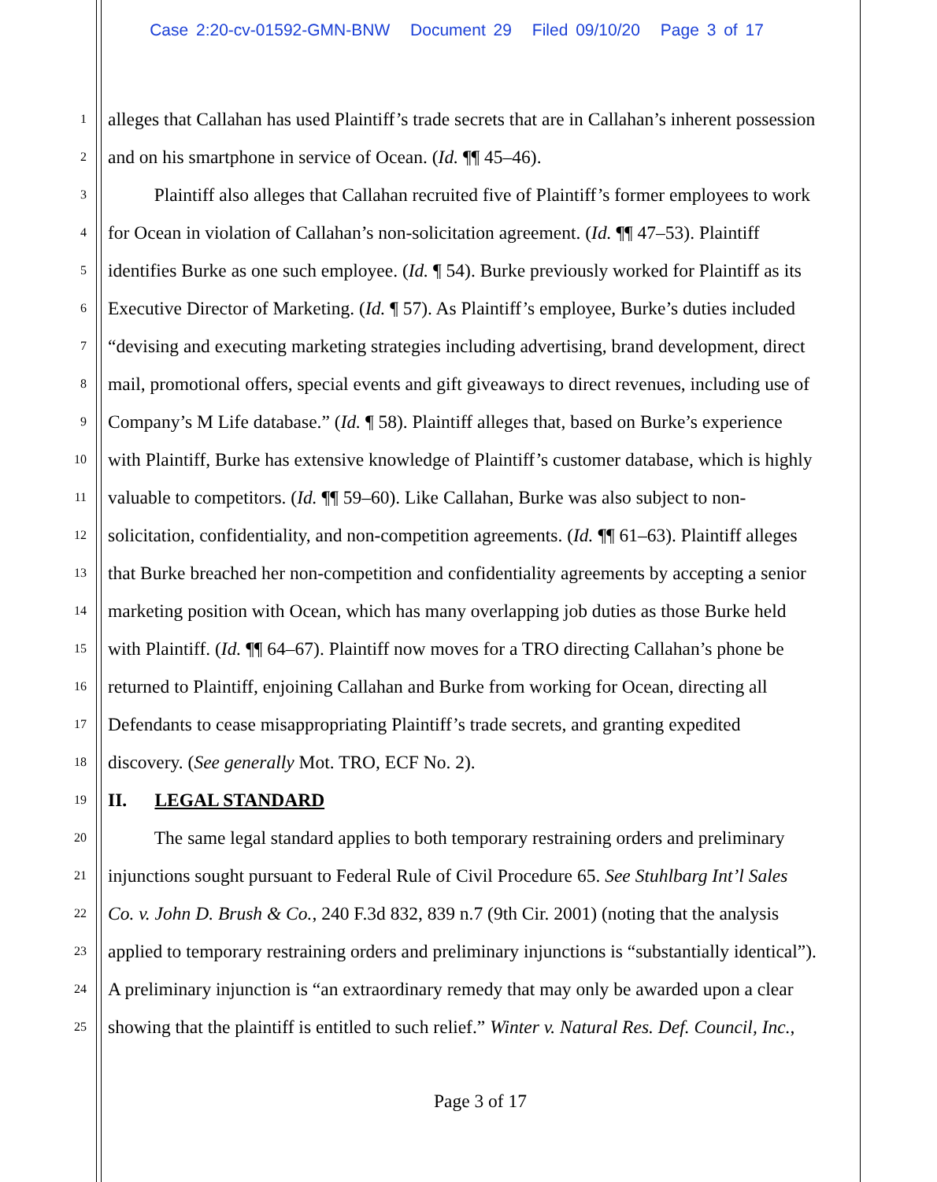Case 2:20-cv-01592-GMN-BNW Document 29 Filed 09/10/20 Page 3 of 17
1 alleges that Callahan has used Plaintiff’s trade secrets that are in Callahan’s inherent possession
2 and on his smartphone in service of Ocean. (Id. ¶¶ 45–46).
3    Plaintiff also alleges that Callahan recruited five of Plaintiff’s former employees to work
4 for Ocean in violation of Callahan’s non-solicitation agreement. (Id. ¶¶ 47–53). Plaintiff
5 identifies Burke as one such employee. (Id. ¶ 54). Burke previously worked for Plaintiff as its
6 Executive Director of Marketing. (Id. ¶ 57). As Plaintiff’s employee, Burke’s duties included
7 “devising and executing marketing strategies including advertising, brand development, direct
8 mail, promotional offers, special events and gift giveaways to direct revenues, including use of
9 Company’s M Life database.” (Id. ¶ 58). Plaintiff alleges that, based on Burke’s experience
10 with Plaintiff, Burke has extensive knowledge of Plaintiff’s customer database, which is highly
11 valuable to competitors. (Id. ¶¶ 59–60). Like Callahan, Burke was also subject to non-
12 solicitation, confidentiality, and non-competition agreements. (Id. ¶¶ 61–63). Plaintiff alleges
13 that Burke breached her non-competition and confidentiality agreements by accepting a senior
14 marketing position with Ocean, which has many overlapping job duties as those Burke held
15 with Plaintiff. (Id. ¶¶ 64–67). Plaintiff now moves for a TRO directing Callahan’s phone be
16 returned to Plaintiff, enjoining Callahan and Burke from working for Ocean, directing all
17 Defendants to cease misappropriating Plaintiff’s trade secrets, and granting expedited
18 discovery. (See generally Mot. TRO, ECF No. 2).
19 II.  LEGAL STANDARD
20    The same legal standard applies to both temporary restraining orders and preliminary
21 injunctions sought pursuant to Federal Rule of Civil Procedure 65. See Stuhlbarg Int’l Sales
22 Co. v. John D. Brush & Co., 240 F.3d 832, 839 n.7 (9th Cir. 2001) (noting that the analysis
23 applied to temporary restraining orders and preliminary injunctions is “substantially identical”).
24 A preliminary injunction is “an extraordinary remedy that may only be awarded upon a clear
25 showing that the plaintiff is entitled to such relief.” Winter v. Natural Res. Def. Council, Inc.,
Page 3 of 17